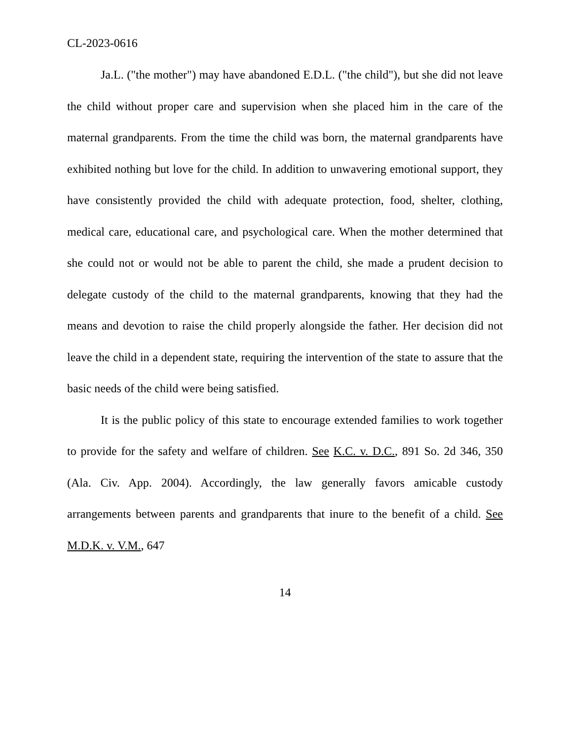CL-2023-0616
Ja.L. ("the mother") may have abandoned E.D.L. ("the child"), but she did not leave the child without proper care and supervision when she placed him in the care of the maternal grandparents. From the time the child was born, the maternal grandparents have exhibited nothing but love for the child. In addition to unwavering emotional support, they have consistently provided the child with adequate protection, food, shelter, clothing, medical care, educational care, and psychological care. When the mother determined that she could not or would not be able to parent the child, she made a prudent decision to delegate custody of the child to the maternal grandparents, knowing that they had the means and devotion to raise the child properly alongside the father. Her decision did not leave the child in a dependent state, requiring the intervention of the state to assure that the basic needs of the child were being satisfied.
It is the public policy of this state to encourage extended families to work together to provide for the safety and welfare of children. See K.C. v. D.C., 891 So. 2d 346, 350 (Ala. Civ. App. 2004). Accordingly, the law generally favors amicable custody arrangements between parents and grandparents that inure to the benefit of a child. See M.D.K. v. V.M., 647
14